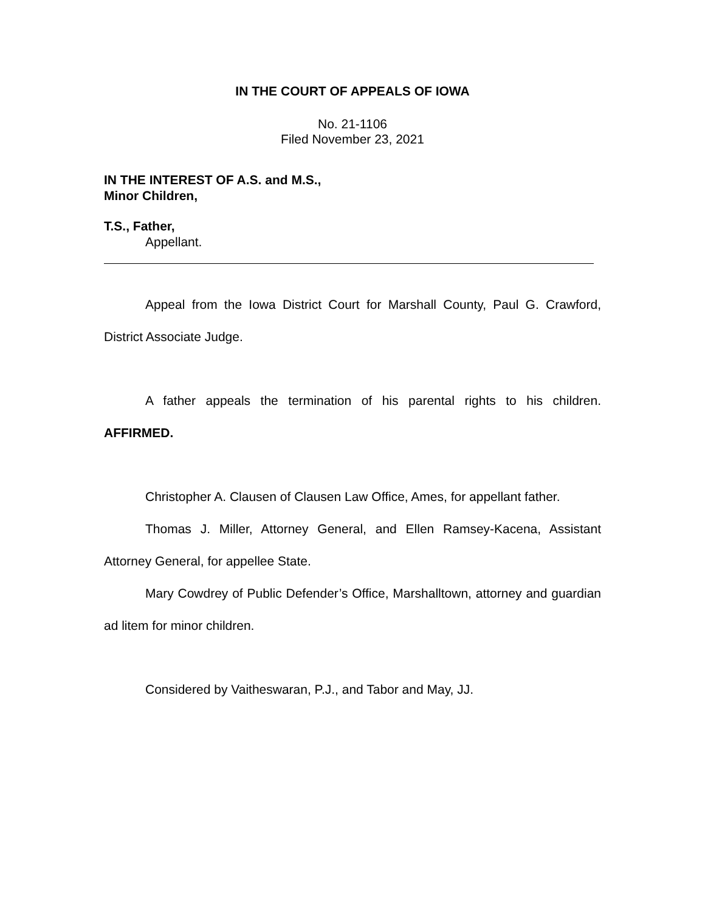IN THE COURT OF APPEALS OF IOWA
No. 21-1106
Filed November 23, 2021
IN THE INTEREST OF A.S. and M.S.,
Minor Children,
T.S., Father,
Appellant.
Appeal from the Iowa District Court for Marshall County, Paul G. Crawford, District Associate Judge.
A father appeals the termination of his parental rights to his children. AFFIRMED.
Christopher A. Clausen of Clausen Law Office, Ames, for appellant father.
Thomas J. Miller, Attorney General, and Ellen Ramsey-Kacena, Assistant Attorney General, for appellee State.
Mary Cowdrey of Public Defender’s Office, Marshalltown, attorney and guardian ad litem for minor children.
Considered by Vaitheswaran, P.J., and Tabor and May, JJ.